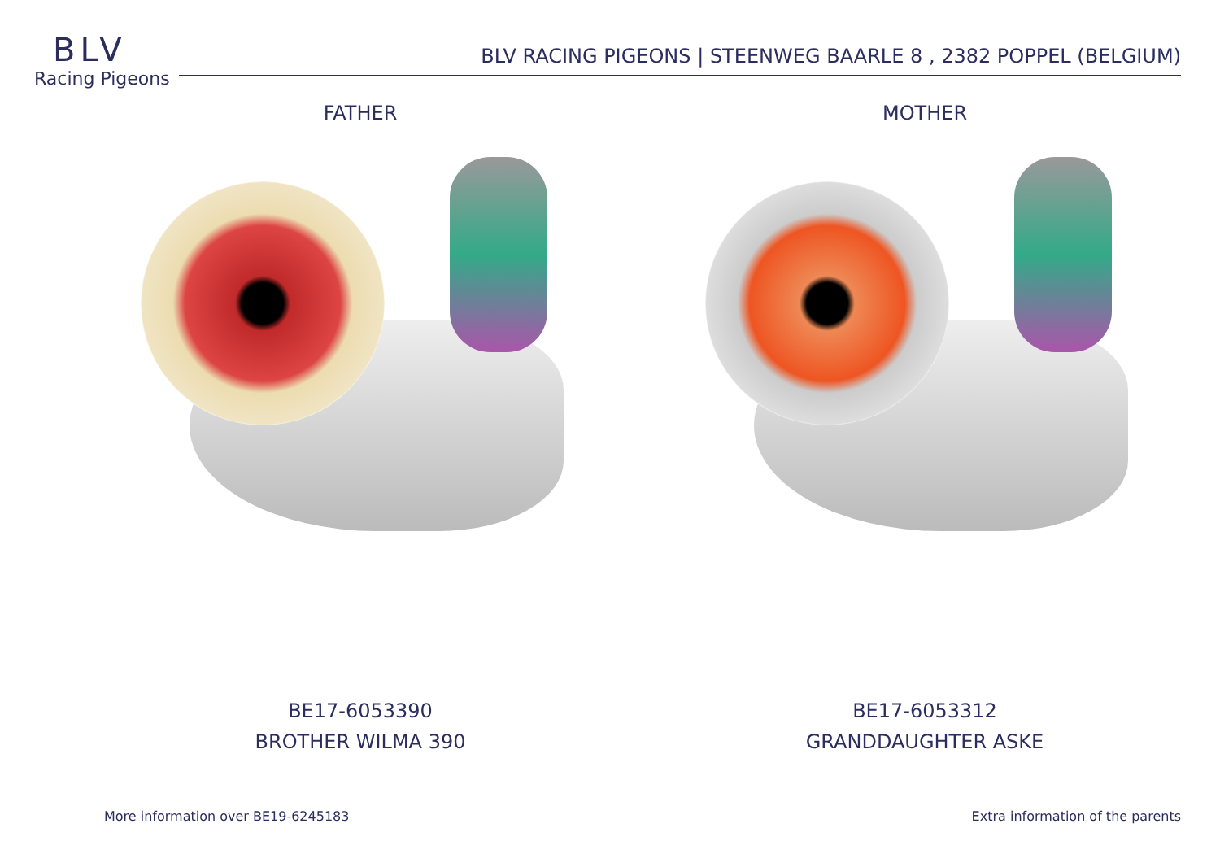BLV
Racing Pigeons
BLV RACING PIGEONS | STEENWEG BAARLE 8 , 2382 POPPEL (BELGIUM)
FATHER MOTHER
BE17-6053390
BROTHER WILMA 390
BE17-6053312
GRANDDAUGHTER ASKE
More information over BE19-6245183
Extra information of the parents